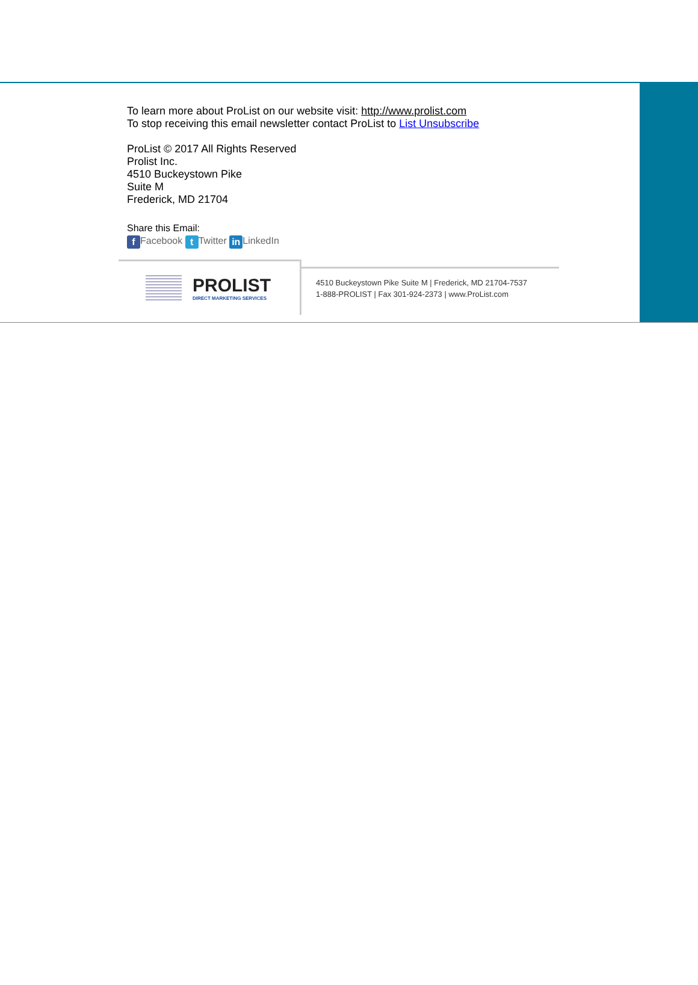To learn more about ProList on our website visit: http://www.prolist.com
To stop receiving this email newsletter contact ProList to List Unsubscribe
ProList © 2017 All Rights Reserved
Prolist Inc.
4510 Buckeystown Pike
Suite M
Frederick, MD 21704
Share this Email:
f Facebook t Twitter in LinkedIn
PROLIST
DIRECT MARKETING SERVICES
4510 Buckeystown Pike Suite M | Frederick, MD 21704-7537
1-888-PROLIST | Fax 301-924-2373 | www.ProList.com